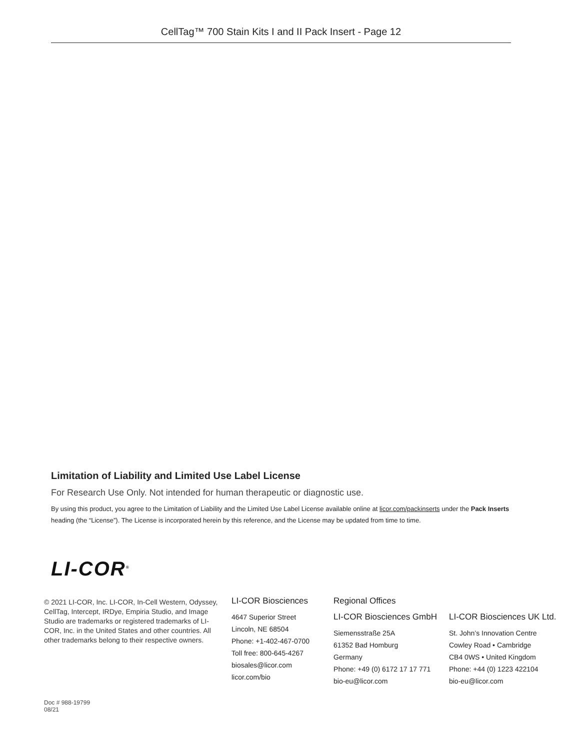CellTag™ 700 Stain Kits I and II Pack Insert - Page 12
Limitation of Liability and Limited Use Label License
For Research Use Only. Not intended for human therapeutic or diagnostic use.
By using this product, you agree to the Limitation of Liability and the Limited Use Label License available online at licor.com/packinserts under the Pack Inserts heading (the “License”). The License is incorporated herein by this reference, and the License may be updated from time to time.
LI-COR<sup>®</sup>
© 2021 LI-COR, Inc. LI-COR, In-Cell Western, Odyssey, CellTag, Intercept, IRDye, Empiria Studio, and Image Studio are trademarks or registered trademarks of LI-COR, Inc. in the United States and other countries. All other trademarks belong to their respective owners.
LI-COR Biosciences
4647 Superior Street
Lincoln, NE 68504
Phone: +1-402-467-0700
Toll free: 800-645-4267
biosales@licor.com
licor.com/bio
Regional Offices
LI-COR Biosciences GmbH
Siemensstraße 25A
61352 Bad Homburg
Germany
Phone: +49 (0) 6172 17 17 771
bio-eu@licor.com
LI-COR Biosciences UK Ltd.
St. John’s Innovation Centre
Cowley Road • Cambridge
CB4 0WS • United Kingdom
Phone: +44 (0) 1223 422104
bio-eu@licor.com
Doc # 988-19799
08/21